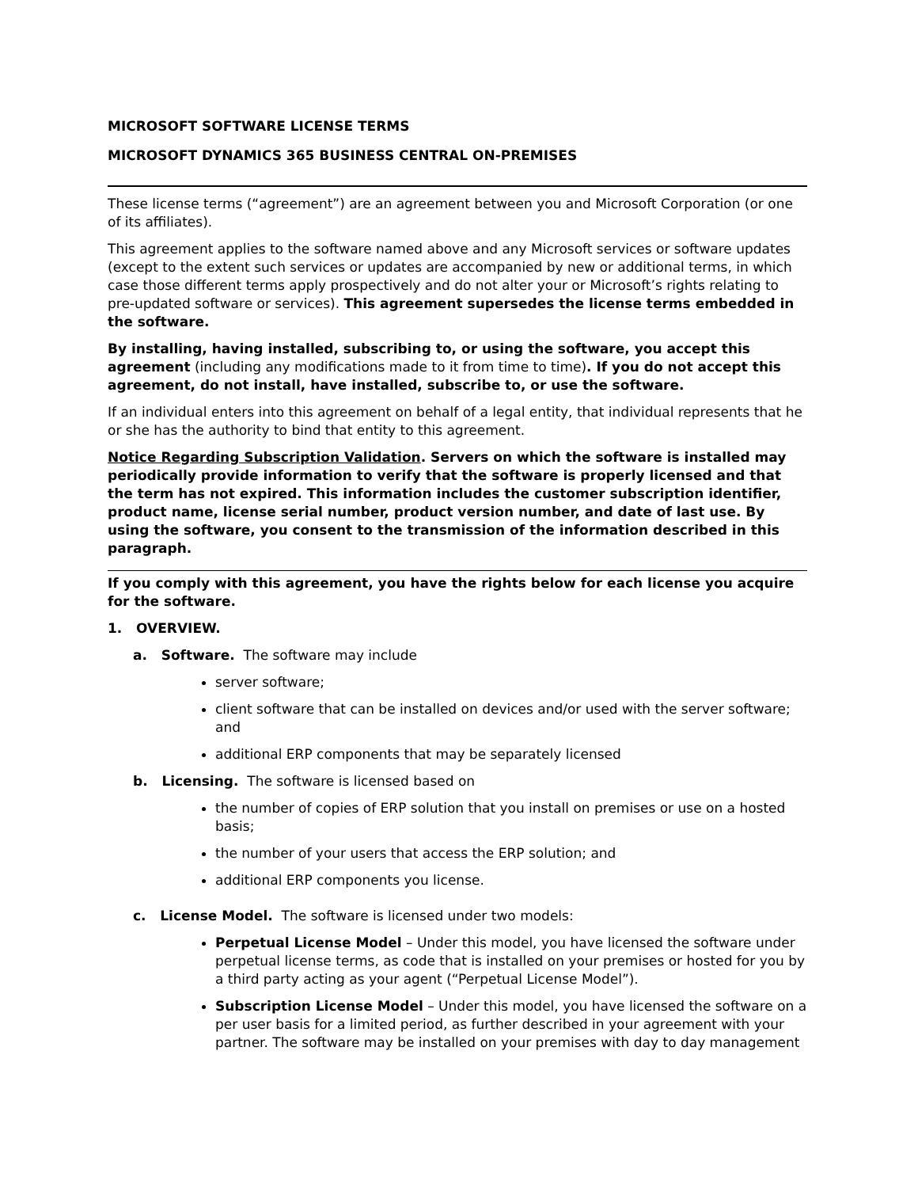MICROSOFT SOFTWARE LICENSE TERMS
MICROSOFT DYNAMICS 365 BUSINESS CENTRAL ON-PREMISES
These license terms (“agreement”) are an agreement between you and Microsoft Corporation (or one of its affiliates).
This agreement applies to the software named above and any Microsoft services or software updates (except to the extent such services or updates are accompanied by new or additional terms, in which case those different terms apply prospectively and do not alter your or Microsoft’s rights relating to pre-updated software or services). This agreement supersedes the license terms embedded in the software.
By installing, having installed, subscribing to, or using the software, you accept this agreement (including any modifications made to it from time to time). If you do not accept this agreement, do not install, have installed, subscribe to, or use the software.
If an individual enters into this agreement on behalf of a legal entity, that individual represents that he or she has the authority to bind that entity to this agreement.
Notice Regarding Subscription Validation. Servers on which the software is installed may periodically provide information to verify that the software is properly licensed and that the term has not expired. This information includes the customer subscription identifier, product name, license serial number, product version number, and date of last use. By using the software, you consent to the transmission of the information described in this paragraph.
If you comply with this agreement, you have the rights below for each license you acquire for the software.
1. OVERVIEW.
a. Software. The software may include
server software;
client software that can be installed on devices and/or used with the server software; and
additional ERP components that may be separately licensed
b. Licensing. The software is licensed based on
the number of copies of ERP solution that you install on premises or use on a hosted basis;
the number of your users that access the ERP solution; and
additional ERP components you license.
c. License Model. The software is licensed under two models:
Perpetual License Model – Under this model, you have licensed the software under perpetual license terms, as code that is installed on your premises or hosted for you by a third party acting as your agent (“Perpetual License Model”).
Subscription License Model – Under this model, you have licensed the software on a per user basis for a limited period, as further described in your agreement with your partner. The software may be installed on your premises with day to day management